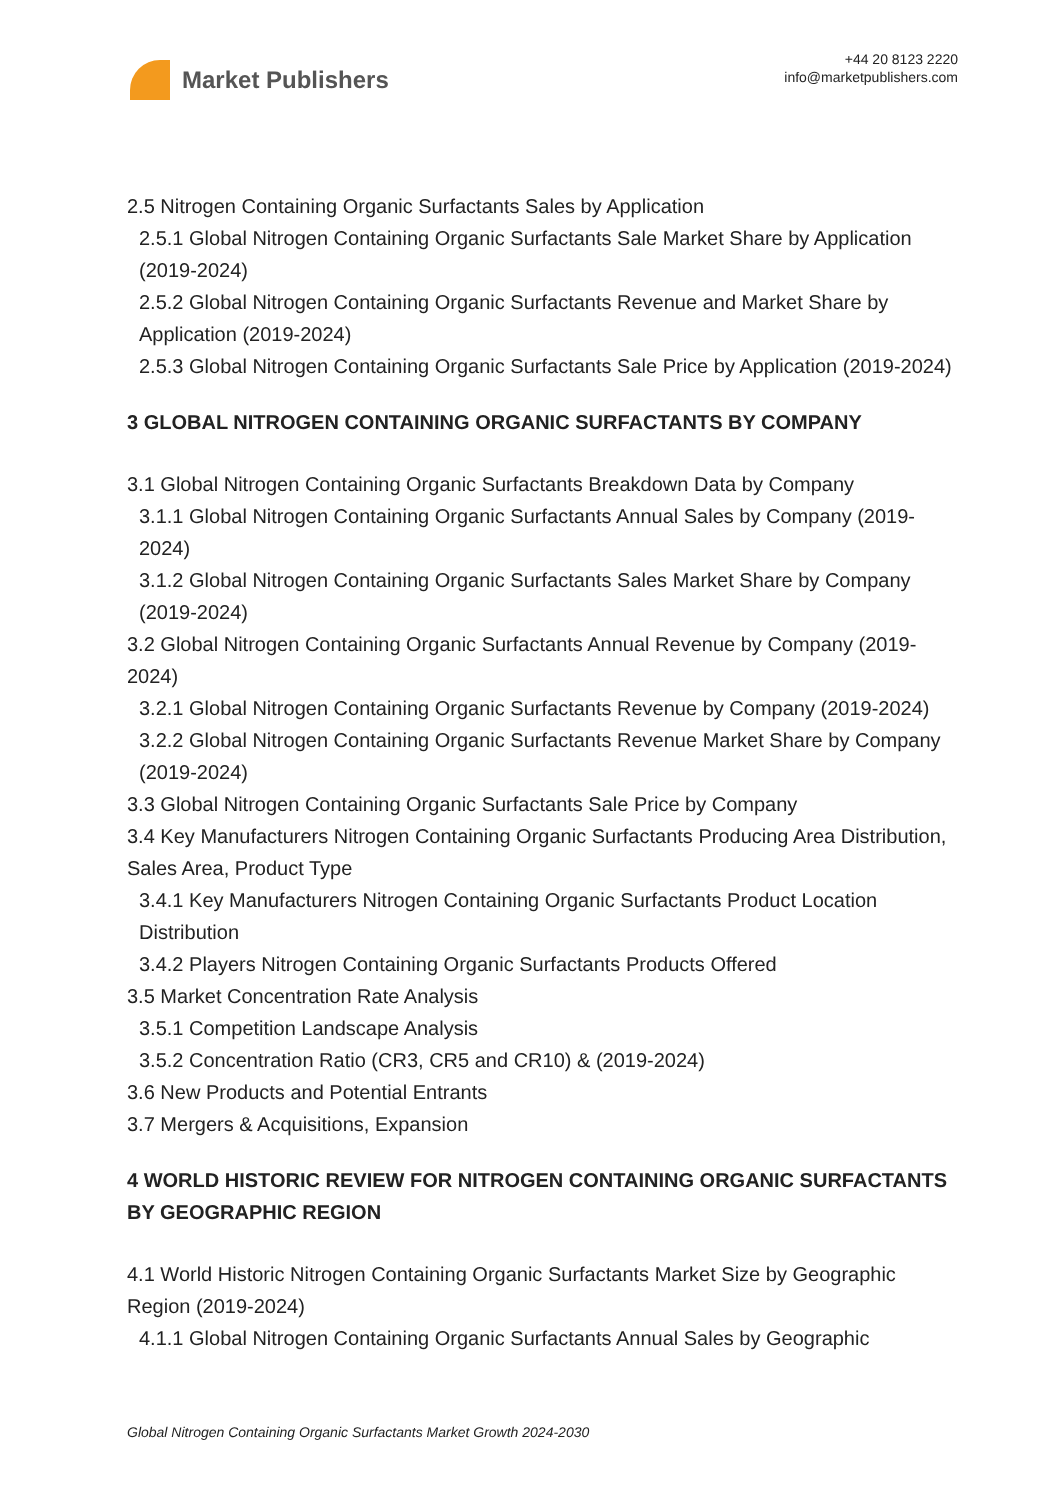Market Publishers
+44 20 8123 2220
info@marketpublishers.com
2.5 Nitrogen Containing Organic Surfactants Sales by Application
2.5.1 Global Nitrogen Containing Organic Surfactants Sale Market Share by Application (2019-2024)
2.5.2 Global Nitrogen Containing Organic Surfactants Revenue and Market Share by Application (2019-2024)
2.5.3 Global Nitrogen Containing Organic Surfactants Sale Price by Application (2019-2024)
3 GLOBAL NITROGEN CONTAINING ORGANIC SURFACTANTS BY COMPANY
3.1 Global Nitrogen Containing Organic Surfactants Breakdown Data by Company
3.1.1 Global Nitrogen Containing Organic Surfactants Annual Sales by Company (2019-2024)
3.1.2 Global Nitrogen Containing Organic Surfactants Sales Market Share by Company (2019-2024)
3.2 Global Nitrogen Containing Organic Surfactants Annual Revenue by Company (2019-2024)
3.2.1 Global Nitrogen Containing Organic Surfactants Revenue by Company (2019-2024)
3.2.2 Global Nitrogen Containing Organic Surfactants Revenue Market Share by Company (2019-2024)
3.3 Global Nitrogen Containing Organic Surfactants Sale Price by Company
3.4 Key Manufacturers Nitrogen Containing Organic Surfactants Producing Area Distribution, Sales Area, Product Type
3.4.1 Key Manufacturers Nitrogen Containing Organic Surfactants Product Location Distribution
3.4.2 Players Nitrogen Containing Organic Surfactants Products Offered
3.5 Market Concentration Rate Analysis
3.5.1 Competition Landscape Analysis
3.5.2 Concentration Ratio (CR3, CR5 and CR10) & (2019-2024)
3.6 New Products and Potential Entrants
3.7 Mergers & Acquisitions, Expansion
4 WORLD HISTORIC REVIEW FOR NITROGEN CONTAINING ORGANIC SURFACTANTS BY GEOGRAPHIC REGION
4.1 World Historic Nitrogen Containing Organic Surfactants Market Size by Geographic Region (2019-2024)
4.1.1 Global Nitrogen Containing Organic Surfactants Annual Sales by Geographic
Global Nitrogen Containing Organic Surfactants Market Growth 2024-2030